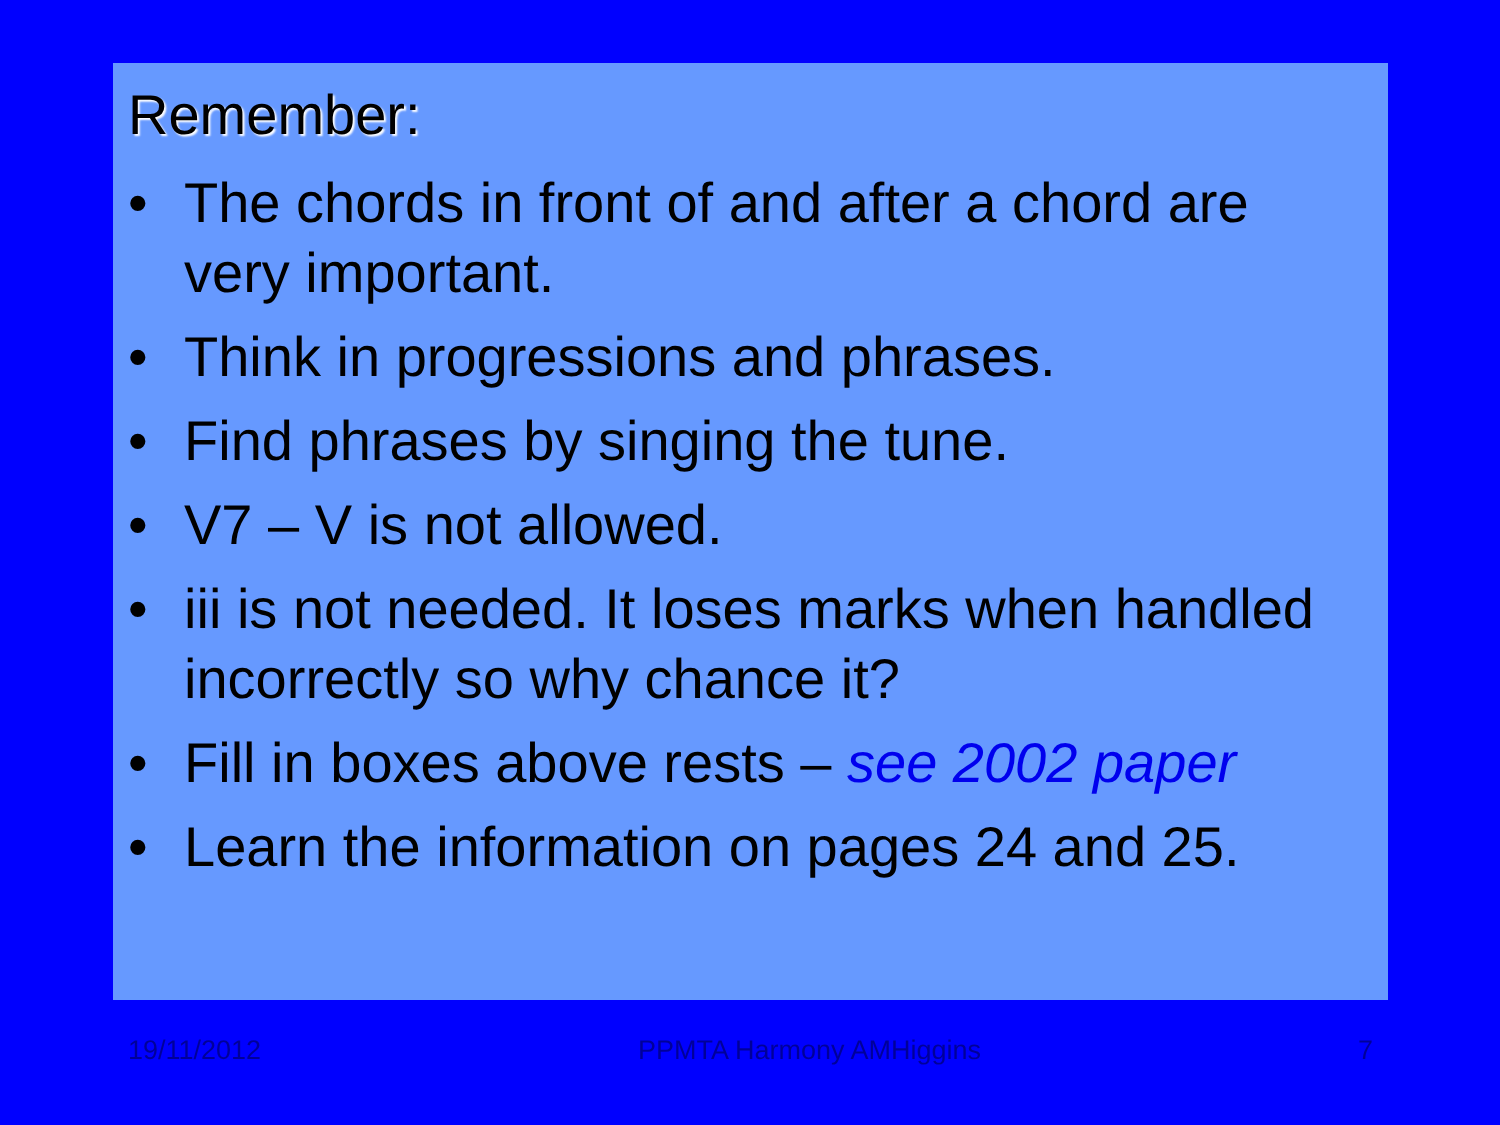Remember:
• The chords in front of and after a chord are very important.
• Think in progressions and phrases.
• Find phrases by singing the tune.
• V7 – V is not allowed.
• iii is not needed. It loses marks when handled incorrectly so why chance it?
• Fill in boxes above rests – see 2002 paper
• Learn the information on pages 24 and 25.
19/11/2012 PPMTA Harmony AMHiggins 7